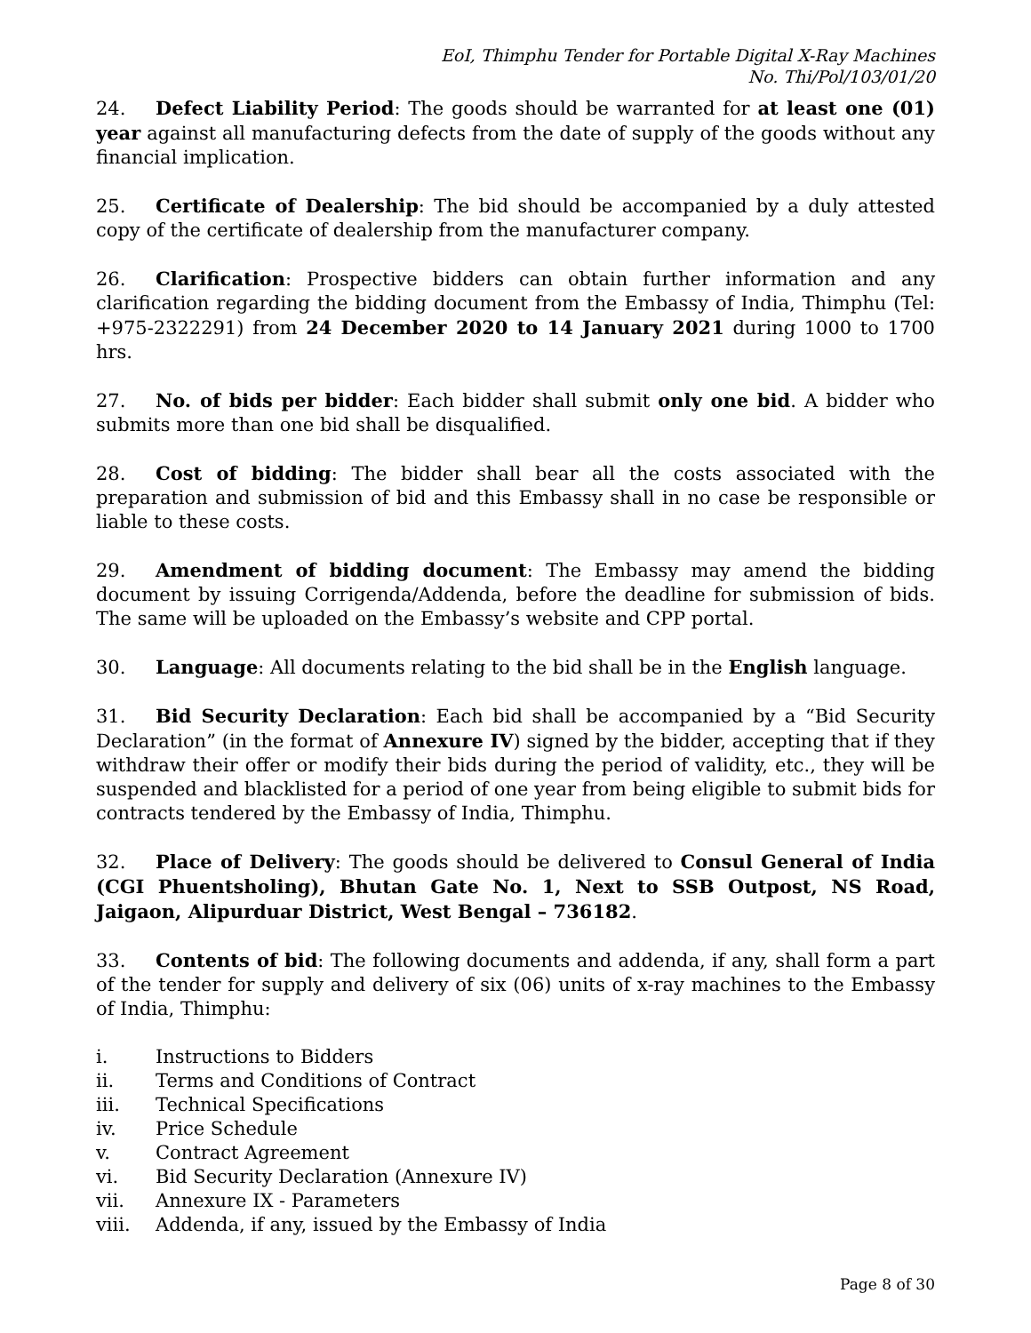EoI, Thimphu Tender for Portable Digital X-Ray Machines
No. Thi/Pol/103/01/20
24. Defect Liability Period: The goods should be warranted for at least one (01) year against all manufacturing defects from the date of supply of the goods without any financial implication.
25. Certificate of Dealership: The bid should be accompanied by a duly attested copy of the certificate of dealership from the manufacturer company.
26. Clarification: Prospective bidders can obtain further information and any clarification regarding the bidding document from the Embassy of India, Thimphu (Tel: +975-2322291) from 24 December 2020 to 14 January 2021 during 1000 to 1700 hrs.
27. No. of bids per bidder: Each bidder shall submit only one bid. A bidder who submits more than one bid shall be disqualified.
28. Cost of bidding: The bidder shall bear all the costs associated with the preparation and submission of bid and this Embassy shall in no case be responsible or liable to these costs.
29. Amendment of bidding document: The Embassy may amend the bidding document by issuing Corrigenda/Addenda, before the deadline for submission of bids. The same will be uploaded on the Embassy’s website and CPP portal.
30. Language: All documents relating to the bid shall be in the English language.
31. Bid Security Declaration: Each bid shall be accompanied by a “Bid Security Declaration” (in the format of Annexure IV) signed by the bidder, accepting that if they withdraw their offer or modify their bids during the period of validity, etc., they will be suspended and blacklisted for a period of one year from being eligible to submit bids for contracts tendered by the Embassy of India, Thimphu.
32. Place of Delivery: The goods should be delivered to Consul General of India (CGI Phuentsholing), Bhutan Gate No. 1, Next to SSB Outpost, NS Road, Jaigaon, Alipurduar District, West Bengal – 736182.
33. Contents of bid: The following documents and addenda, if any, shall form a part of the tender for supply and delivery of six (06) units of x-ray machines to the Embassy of India, Thimphu:
i. Instructions to Bidders
ii. Terms and Conditions of Contract
iii. Technical Specifications
iv. Price Schedule
v. Contract Agreement
vi. Bid Security Declaration (Annexure IV)
vii. Annexure IX - Parameters
viii. Addenda, if any, issued by the Embassy of India
Page 8 of 30